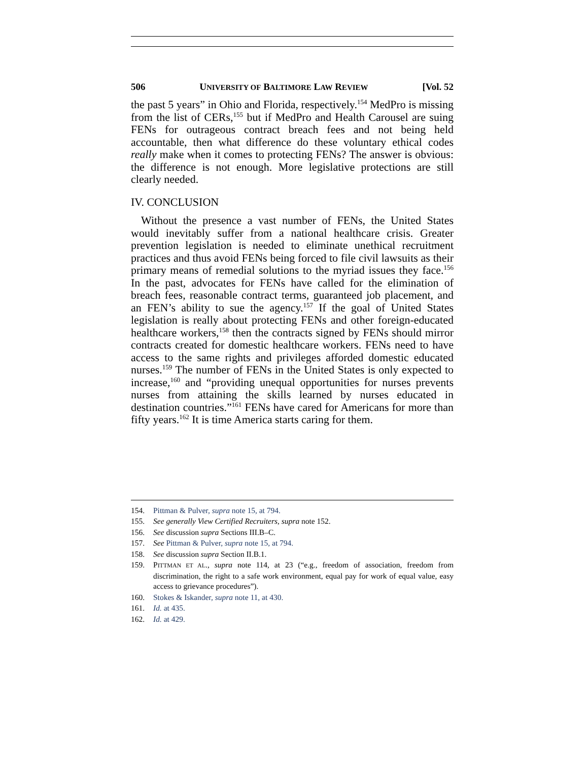506 UNIVERSITY OF BALTIMORE LAW REVIEW [Vol. 52
the past 5 years” in Ohio and Florida, respectively.<sup>154</sup> MedPro is missing from the list of CERs,<sup>155</sup> but if MedPro and Health Carousel are suing FENs for outrageous contract breach fees and not being held accountable, then what difference do these voluntary ethical codes really make when it comes to protecting FENs? The answer is obvious: the difference is not enough. More legislative protections are still clearly needed.
IV. CONCLUSION
Without the presence a vast number of FENs, the United States would inevitably suffer from a national healthcare crisis. Greater prevention legislation is needed to eliminate unethical recruitment practices and thus avoid FENs being forced to file civil lawsuits as their primary means of remedial solutions to the myriad issues they face.<sup>156</sup> In the past, advocates for FENs have called for the elimination of breach fees, reasonable contract terms, guaranteed job placement, and an FEN’s ability to sue the agency.<sup>157</sup> If the goal of United States legislation is really about protecting FENs and other foreign-educated healthcare workers,<sup>158</sup> then the contracts signed by FENs should mirror contracts created for domestic healthcare workers. FENs need to have access to the same rights and privileges afforded domestic educated nurses.<sup>159</sup> The number of FENs in the United States is only expected to increase,<sup>160</sup> and “providing unequal opportunities for nurses prevents nurses from attaining the skills learned by nurses educated in destination countries.”<sup>161</sup> FENs have cared for Americans for more than fifty years.<sup>162</sup> It is time America starts caring for them.
154. Pittman & Pulver, supra note 15, at 794.
155. See generally View Certified Recruiters, supra note 152.
156. See discussion supra Sections III.B–C.
157. See Pittman & Pulver, supra note 15, at 794.
158. See discussion supra Section II.B.1.
159. PITTMAN ET AL., supra note 114, at 23 (“e.g., freedom of association, freedom from discrimination, the right to a safe work environment, equal pay for work of equal value, easy access to grievance procedures”).
160. Stokes & Iskander, supra note 11, at 430.
161. Id. at 435.
162. Id. at 429.